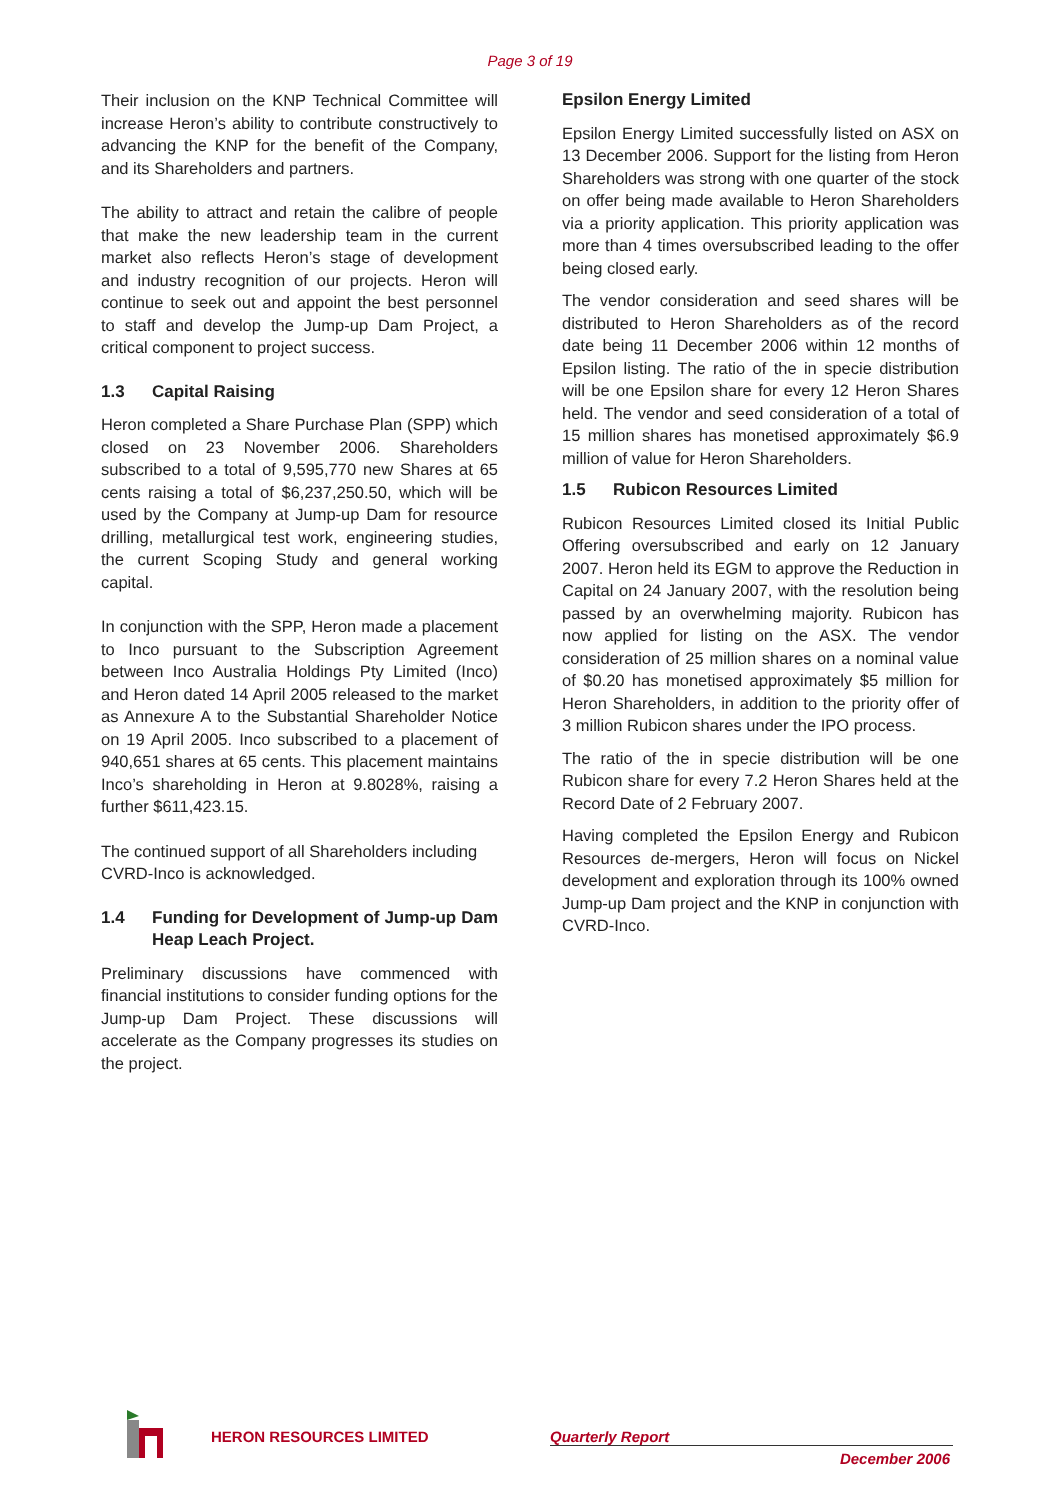Page 3 of 19
Their inclusion on the KNP Technical Committee will increase Heron’s ability to contribute constructively to advancing the KNP for the benefit of the Company, and its Shareholders and partners.
The ability to attract and retain the calibre of people that make the new leadership team in the current market also reflects Heron’s stage of development and industry recognition of our projects. Heron will continue to seek out and appoint the best personnel to staff and develop the Jump-up Dam Project, a critical component to project success.
1.3 Capital Raising
Heron completed a Share Purchase Plan (SPP) which closed on 23 November 2006. Shareholders subscribed to a total of 9,595,770 new Shares at 65 cents raising a total of $6,237,250.50, which will be used by the Company at Jump-up Dam for resource drilling, metallurgical test work, engineering studies, the current Scoping Study and general working capital.
In conjunction with the SPP, Heron made a placement to Inco pursuant to the Subscription Agreement between Inco Australia Holdings Pty Limited (Inco) and Heron dated 14 April 2005 released to the market as Annexure A to the Substantial Shareholder Notice on 19 April 2005. Inco subscribed to a placement of 940,651 shares at 65 cents. This placement maintains Inco’s shareholding in Heron at 9.8028%, raising a further $611,423.15.
The continued support of all Shareholders including CVRD-Inco is acknowledged.
1.4 Funding for Development of Jump-up Dam Heap Leach Project.
Preliminary discussions have commenced with financial institutions to consider funding options for the Jump-up Dam Project. These discussions will accelerate as the Company progresses its studies on the project.
Epsilon Energy Limited
Epsilon Energy Limited successfully listed on ASX on 13 December 2006. Support for the listing from Heron Shareholders was strong with one quarter of the stock on offer being made available to Heron Shareholders via a priority application. This priority application was more than 4 times oversubscribed leading to the offer being closed early.
The vendor consideration and seed shares will be distributed to Heron Shareholders as of the record date being 11 December 2006 within 12 months of Epsilon listing. The ratio of the in specie distribution will be one Epsilon share for every 12 Heron Shares held. The vendor and seed consideration of a total of 15 million shares has monetised approximately $6.9 million of value for Heron Shareholders.
1.5 Rubicon Resources Limited
Rubicon Resources Limited closed its Initial Public Offering oversubscribed and early on 12 January 2007. Heron held its EGM to approve the Reduction in Capital on 24 January 2007, with the resolution being passed by an overwhelming majority. Rubicon has now applied for listing on the ASX. The vendor consideration of 25 million shares on a nominal value of $0.20 has monetised approximately $5 million for Heron Shareholders, in addition to the priority offer of 3 million Rubicon shares under the IPO process.
The ratio of the in specie distribution will be one Rubicon share for every 7.2 Heron Shares held at the Record Date of 2 February 2007.
Having completed the Epsilon Energy and Rubicon Resources de-mergers, Heron will focus on Nickel development and exploration through its 100% owned Jump-up Dam project and the KNP in conjunction with CVRD-Inco.
HERON RESOURCES LIMITED Quarterly Report
December 2006